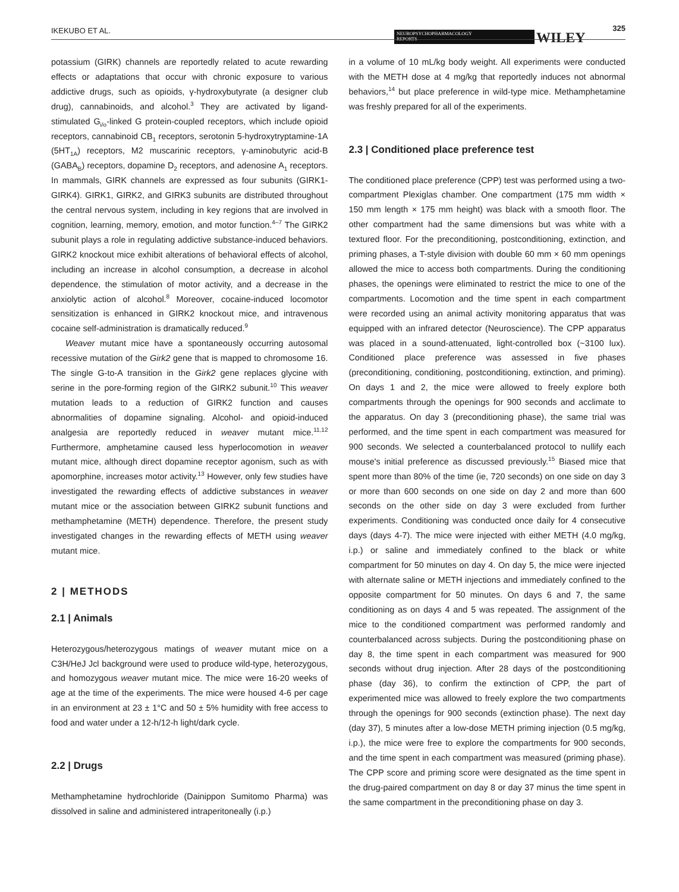IKEKUBO ET AL.
NEUROPSYCHOPHARMACOLOGY
REPORTS
WILEY
325
potassium (GIRK) channels are reportedly related to acute rewarding effects or adaptations that occur with chronic exposure to various addictive drugs, such as opioids, γ-hydroxybutyrate (a designer club drug), cannabinoids, and alcohol.<sup>3</sup> They are activated by ligand-stimulated G<sub>i/o</sub>-linked G protein-coupled receptors, which include opioid receptors, cannabinoid CB<sub>1</sub> receptors, serotonin 5-hydroxytryptamine-1A (5HT<sub>1A</sub>) receptors, M2 muscarinic receptors, γ-aminobutyric acid-B (GABA<sub>B</sub>) receptors, dopamine D<sub>2</sub> receptors, and adenosine A<sub>1</sub> receptors. In mammals, GIRK channels are expressed as four subunits (GIRK1-GIRK4). GIRK1, GIRK2, and GIRK3 subunits are distributed throughout the central nervous system, including in key regions that are involved in cognition, learning, memory, emotion, and motor function.<sup>4–7</sup> The GIRK2 subunit plays a role in regulating addictive substance-induced behaviors. GIRK2 knockout mice exhibit alterations of behavioral effects of alcohol, including an increase in alcohol consumption, a decrease in alcohol dependence, the stimulation of motor activity, and a decrease in the anxiolytic action of alcohol.<sup>8</sup> Moreover, cocaine-induced locomotor sensitization is enhanced in GIRK2 knockout mice, and intravenous cocaine self-administration is dramatically reduced.<sup>9</sup>
Weaver mutant mice have a spontaneously occurring autosomal recessive mutation of the Girk2 gene that is mapped to chromosome 16. The single G-to-A transition in the Girk2 gene replaces glycine with serine in the pore-forming region of the GIRK2 subunit.<sup>10</sup> This weaver mutation leads to a reduction of GIRK2 function and causes abnormalities of dopamine signaling. Alcohol- and opioid-induced analgesia are reportedly reduced in weaver mutant mice.<sup>11,12</sup> Furthermore, amphetamine caused less hyperlocomotion in weaver mutant mice, although direct dopamine receptor agonism, such as with apomorphine, increases motor activity.<sup>13</sup> However, only few studies have investigated the rewarding effects of addictive substances in weaver mutant mice or the association between GIRK2 subunit functions and methamphetamine (METH) dependence. Therefore, the present study investigated changes in the rewarding effects of METH using weaver mutant mice.
2 | METHODS
2.1 | Animals
Heterozygous/heterozygous matings of weaver mutant mice on a C3H/HeJ Jcl background were used to produce wild-type, heterozygous, and homozygous weaver mutant mice. The mice were 16-20 weeks of age at the time of the experiments. The mice were housed 4-6 per cage in an environment at 23 ± 1°C and 50 ± 5% humidity with free access to food and water under a 12-h/12-h light/dark cycle.
2.2 | Drugs
Methamphetamine hydrochloride (Dainippon Sumitomo Pharma) was dissolved in saline and administered intraperitoneally (i.p.)
in a volume of 10 mL/kg body weight. All experiments were conducted with the METH dose at 4 mg/kg that reportedly induces not abnormal behaviors,<sup>14</sup> but place preference in wild-type mice. Methamphetamine was freshly prepared for all of the experiments.
2.3 | Conditioned place preference test
The conditioned place preference (CPP) test was performed using a two-compartment Plexiglas chamber. One compartment (175 mm width × 150 mm length × 175 mm height) was black with a smooth floor. The other compartment had the same dimensions but was white with a textured floor. For the preconditioning, postconditioning, extinction, and priming phases, a T-style division with double 60 mm × 60 mm openings allowed the mice to access both compartments. During the conditioning phases, the openings were eliminated to restrict the mice to one of the compartments. Locomotion and the time spent in each compartment were recorded using an animal activity monitoring apparatus that was equipped with an infrared detector (Neuroscience). The CPP apparatus was placed in a sound-attenuated, light-controlled box (~3100 lux). Conditioned place preference was assessed in five phases (preconditioning, conditioning, postconditioning, extinction, and priming). On days 1 and 2, the mice were allowed to freely explore both compartments through the openings for 900 seconds and acclimate to the apparatus. On day 3 (preconditioning phase), the same trial was performed, and the time spent in each compartment was measured for 900 seconds. We selected a counterbalanced protocol to nullify each mouse's initial preference as discussed previously.<sup>15</sup> Biased mice that spent more than 80% of the time (ie, 720 seconds) on one side on day 3 or more than 600 seconds on one side on day 2 and more than 600 seconds on the other side on day 3 were excluded from further experiments. Conditioning was conducted once daily for 4 consecutive days (days 4-7). The mice were injected with either METH (4.0 mg/kg, i.p.) or saline and immediately confined to the black or white compartment for 50 minutes on day 4. On day 5, the mice were injected with alternate saline or METH injections and immediately confined to the opposite compartment for 50 minutes. On days 6 and 7, the same conditioning as on days 4 and 5 was repeated. The assignment of the mice to the conditioned compartment was performed randomly and counterbalanced across subjects. During the postconditioning phase on day 8, the time spent in each compartment was measured for 900 seconds without drug injection. After 28 days of the postconditioning phase (day 36), to confirm the extinction of CPP, the part of experimented mice was allowed to freely explore the two compartments through the openings for 900 seconds (extinction phase). The next day (day 37), 5 minutes after a low-dose METH priming injection (0.5 mg/kg, i.p.), the mice were free to explore the compartments for 900 seconds, and the time spent in each compartment was measured (priming phase). The CPP score and priming score were designated as the time spent in the drug-paired compartment on day 8 or day 37 minus the time spent in the same compartment in the preconditioning phase on day 3.